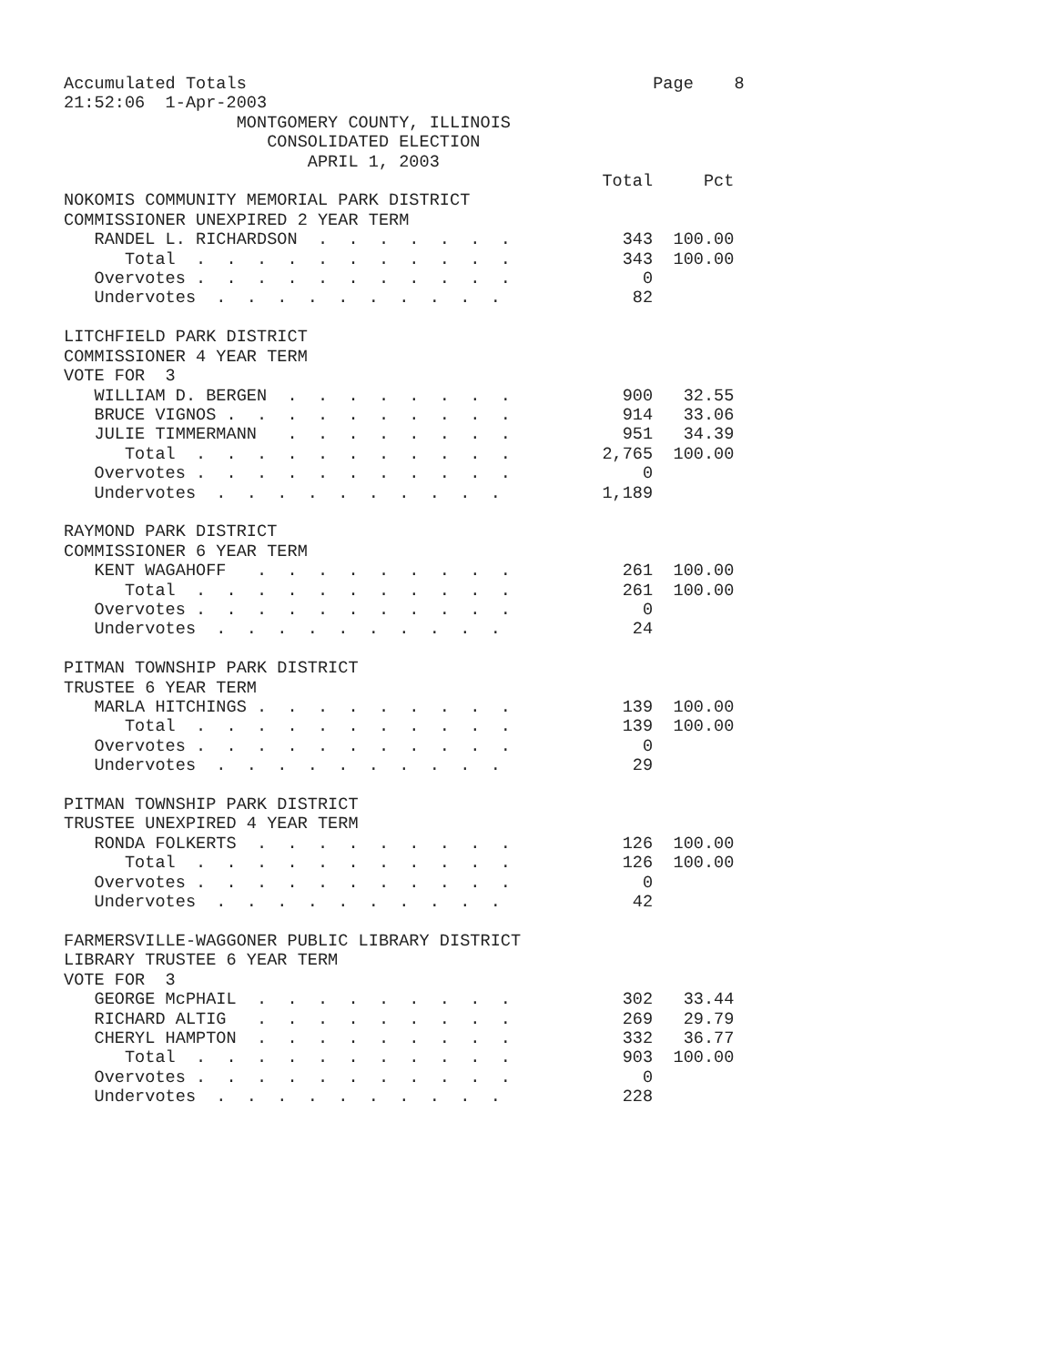Accumulated Totals                                        Page    8
21:52:06  1-Apr-2003
                 MONTGOMERY COUNTY, ILLINOIS
                    CONSOLIDATED ELECTION
                        APRIL 1, 2003
                                                     Total     Pct
NOKOMIS COMMUNITY MEMORIAL PARK DISTRICT
COMMISSIONER UNEXPIRED 2 YEAR TERM
   RANDEL L. RICHARDSON  .  .  .  .  .  .  .           343  100.00
      Total  .  .  .  .  .  .  .  .  .  .  .           343  100.00
   Overvotes .  .  .  .  .  .  .  .  .  .  .             0
   Undervotes  .  .  .  .  .  .  .  .  .  .             82

LITCHFIELD PARK DISTRICT
COMMISSIONER 4 YEAR TERM
VOTE FOR  3
   WILLIAM D. BERGEN  .  .  .  .  .  .  .  .           900   32.55
   BRUCE VIGNOS .  .  .  .  .  .  .  .  .  .           914   33.06
   JULIE TIMMERMANN   .  .  .  .  .  .  .  .           951   34.39
      Total  .  .  .  .  .  .  .  .  .  .  .         2,765  100.00
   Overvotes .  .  .  .  .  .  .  .  .  .  .             0
   Undervotes  .  .  .  .  .  .  .  .  .  .          1,189

RAYMOND PARK DISTRICT
COMMISSIONER 6 YEAR TERM
   KENT WAGAHOFF   .  .  .  .  .  .  .  .  .           261  100.00
      Total  .  .  .  .  .  .  .  .  .  .  .           261  100.00
   Overvotes .  .  .  .  .  .  .  .  .  .  .             0
   Undervotes  .  .  .  .  .  .  .  .  .  .             24

PITMAN TOWNSHIP PARK DISTRICT
TRUSTEE 6 YEAR TERM
   MARLA HITCHINGS .  .  .  .  .  .  .  .  .           139  100.00
      Total  .  .  .  .  .  .  .  .  .  .  .           139  100.00
   Overvotes .  .  .  .  .  .  .  .  .  .  .             0
   Undervotes  .  .  .  .  .  .  .  .  .  .             29

PITMAN TOWNSHIP PARK DISTRICT
TRUSTEE UNEXPIRED 4 YEAR TERM
   RONDA FOLKERTS  .  .  .  .  .  .  .  .  .           126  100.00
      Total  .  .  .  .  .  .  .  .  .  .  .           126  100.00
   Overvotes .  .  .  .  .  .  .  .  .  .  .             0
   Undervotes  .  .  .  .  .  .  .  .  .  .             42

FARMERSVILLE-WAGGONER PUBLIC LIBRARY DISTRICT
LIBRARY TRUSTEE 6 YEAR TERM
VOTE FOR  3
   GEORGE McPHAIL  .  .  .  .  .  .  .  .  .           302   33.44
   RICHARD ALTIG   .  .  .  .  .  .  .  .  .           269   29.79
   CHERYL HAMPTON  .  .  .  .  .  .  .  .  .           332   36.77
      Total  .  .  .  .  .  .  .  .  .  .  .           903  100.00
   Overvotes .  .  .  .  .  .  .  .  .  .  .             0
   Undervotes  .  .  .  .  .  .  .  .  .  .            228